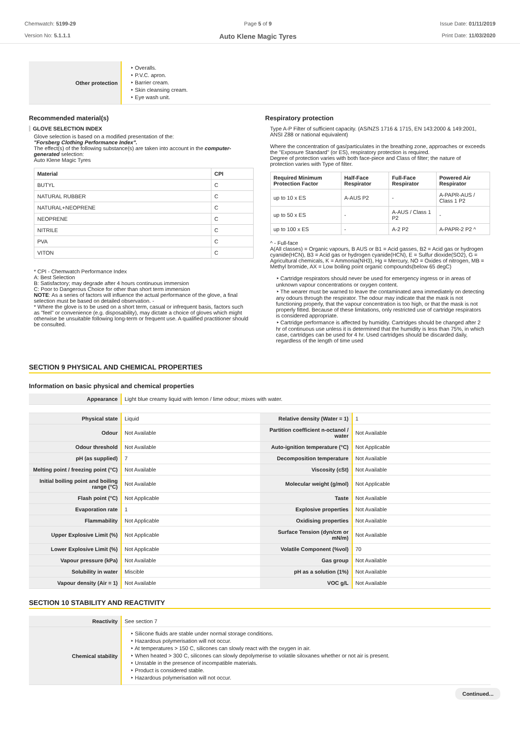Chemwatch: 5199-29
Version No: 5.1.1.1
Page 5 of 9
Auto Klene Magic Tyres
Issue Date: 01/11/2019
Print Date: 11/03/2020
| Other protection | ‣ Overalls. ‣ P.V.C. apron. ‣ Barrier cream. ‣ Skin cleansing cream. ‣ Eye wash unit. |
Recommended material(s)
GLOVE SELECTION INDEX
Glove selection is based on a modified presentation of the:
"Forsberg Clothing Performance Index".
The effect(s) of the following substance(s) are taken into account in the computer-generated selection:
Auto Klene Magic Tyres
| Material | CPI |
| --- | --- |
| BUTYL | C |
| NATURAL RUBBER | C |
| NATURAL+NEOPRENE | C |
| NEOPRENE | C |
| NITRILE | C |
| PVA | C |
| VITON | C |
* CPI - Chemwatch Performance Index
A: Best Selection
B: Satisfactory; may degrade after 4 hours continuous immersion
C: Poor to Dangerous Choice for other than short term immersion
NOTE: As a series of factors will influence the actual performance of the glove, a final selection must be based on detailed observation. -
* Where the glove is to be used on a short term, casual or infrequent basis, factors such as "feel" or convenience (e.g. disposability), may dictate a choice of gloves which might otherwise be unsuitable following long-term or frequent use. A qualified practitioner should be consulted.
Respiratory protection
Type A-P Filter of sufficient capacity. (AS/NZS 1716 & 1715, EN 143:2000 & 149:2001, ANSI Z88 or national equivalent)
Where the concentration of gas/particulates in the breathing zone, approaches or exceeds the "Exposure Standard" (or ES), respiratory protection is required.
Degree of protection varies with both face-piece and Class of filter; the nature of protection varies with Type of filter.
| Required Minimum Protection Factor | Half-Face Respirator | Full-Face Respirator | Powered Air Respirator |
| --- | --- | --- | --- |
| up to 10 x ES | A-AUS P2 | - | A-PAPR-AUS / Class 1 P2 |
| up to 50 x ES | - | A-AUS / Class 1 P2 | - |
| up to 100 x ES | - | A-2 P2 | A-PAPR-2 P2 ^ |
^ - Full-face
A(All classes) = Organic vapours, B AUS or B1 = Acid gasses, B2 = Acid gas or hydrogen cyanide(HCN), B3 = Acid gas or hydrogen cyanide(HCN), E = Sulfur dioxide(SO2), G = Agricultural chemicals, K = Ammonia(NH3), Hg = Mercury, NO = Oxides of nitrogen, MB = Methyl bromide, AX = Low boiling point organic compounds(below 65 degC)
‣ Cartridge respirators should never be used for emergency ingress or in areas of unknown vapour concentrations or oxygen content.
‣ The wearer must be warned to leave the contaminated area immediately on detecting any odours through the respirator. The odour may indicate that the mask is not functioning properly, that the vapour concentration is too high, or that the mask is not properly fitted. Because of these limitations, only restricted use of cartridge respirators is considered appropriate.
‣ Cartridge performance is affected by humidity. Cartridges should be changed after 2 hr of continuous use unless it is determined that the humidity is less than 75%, in which case, cartridges can be used for 4 hr. Used cartridges should be discarded daily, regardless of the length of time used
SECTION 9 PHYSICAL AND CHEMICAL PROPERTIES
Information on basic physical and chemical properties
| Appearance | Light blue creamy liquid with lemon / lime odour; mixes with water. | | |
| Physical state | Liquid | Relative density (Water = 1) | 1 |
| Odour | Not Available | Partition coefficient n-octanol / water | Not Available |
| Odour threshold | Not Available | Auto-ignition temperature (°C) | Not Applicable |
| pH (as supplied) | 7 | Decomposition temperature | Not Available |
| Melting point / freezing point (°C) | Not Available | Viscosity (cSt) | Not Available |
| Initial boiling point and boiling range (°C) | Not Available | Molecular weight (g/mol) | Not Applicable |
| Flash point (°C) | Not Applicable | Taste | Not Available |
| Evaporation rate | 1 | Explosive properties | Not Available |
| Flammability | Not Applicable | Oxidising properties | Not Available |
| Upper Explosive Limit (%) | Not Applicable | Surface Tension (dyn/cm or mN/m) | Not Available |
| Lower Explosive Limit (%) | Not Applicable | Volatile Component (%vol) | 70 |
| Vapour pressure (kPa) | Not Available | Gas group | Not Available |
| Solubility in water | Miscible | pH as a solution (1%) | Not Available |
| Vapour density (Air = 1) | Not Available | VOC g/L | Not Available |
SECTION 10 STABILITY AND REACTIVITY
| Reactivity | See section 7 |
| Chemical stability | ‣ Silicone fluids are stable under normal storage conditions. ‣ Hazardous polymerisation will not occur. ‣ At temperatures > 150 C, silicones can slowly react with the oxygen in air. ‣ When heated > 300 C, silicones can slowly depolymerise to volatile siloxanes whether or not air is present. ‣ Unstable in the presence of incompatible materials. ‣ Product is considered stable. ‣ Hazardous polymerisation will not occur. |
Continued...